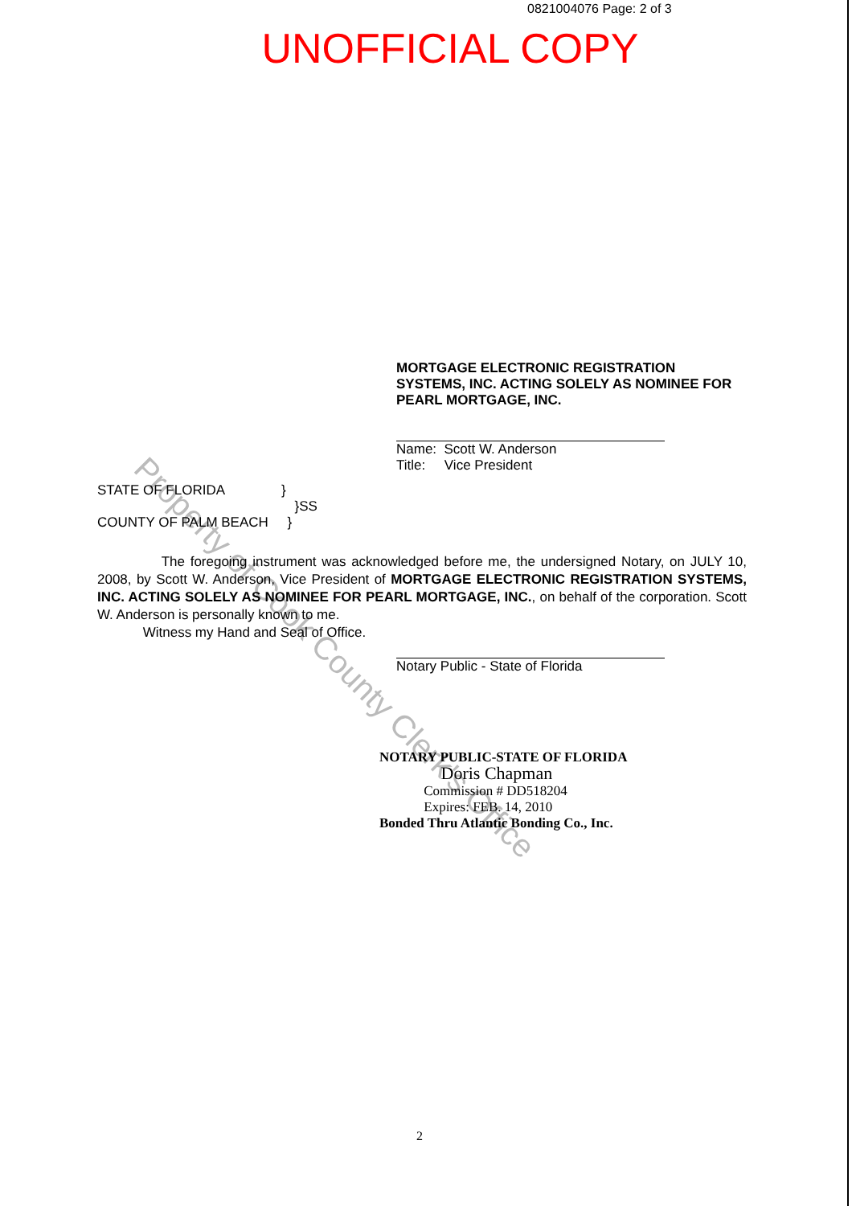0821004076 Page: 2 of 3
UNOFFICIAL COPY
Property of Cook County Clerk's Office
MORTGAGE ELECTRONIC REGISTRATION SYSTEMS, INC. ACTING SOLELY AS NOMINEE FOR PEARL MORTGAGE, INC.
Name: Scott W. Anderson
Title: Vice President
STATE OF FLORIDA }
}SS
COUNTY OF PALM BEACH }
The foregoing instrument was acknowledged before me, the undersigned Notary, on JULY 10, 2008, by Scott W. Anderson, Vice President of MORTGAGE ELECTRONIC REGISTRATION SYSTEMS, INC. ACTING SOLELY AS NOMINEE FOR PEARL MORTGAGE, INC., on behalf of the corporation. Scott W. Anderson is personally known to me.
Witness my Hand and Seal of Office.
Notary Public - State of Florida
NOTARY PUBLIC-STATE OF FLORIDA
Doris Chapman
Commission # DD518204
Expires: FEB. 14, 2010
Bonded Thru Atlantic Bonding Co., Inc.
2